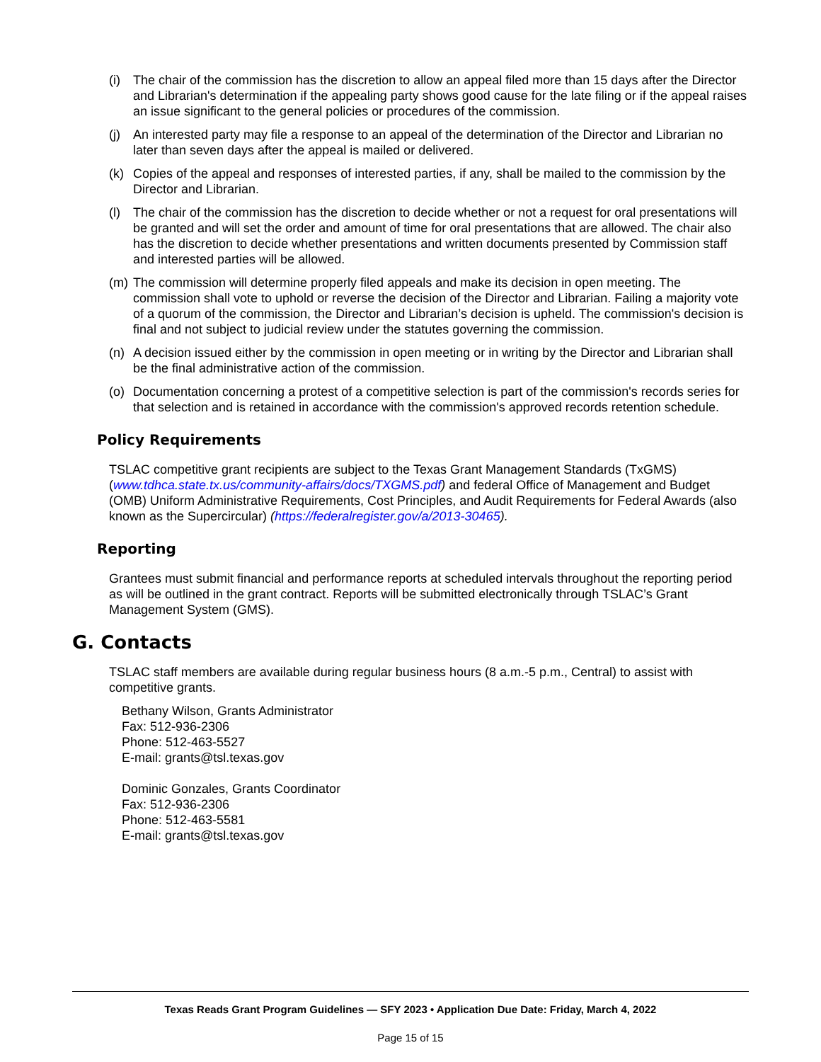(i) The chair of the commission has the discretion to allow an appeal filed more than 15 days after the Director and Librarian's determination if the appealing party shows good cause for the late filing or if the appeal raises an issue significant to the general policies or procedures of the commission.
(j) An interested party may file a response to an appeal of the determination of the Director and Librarian no later than seven days after the appeal is mailed or delivered.
(k) Copies of the appeal and responses of interested parties, if any, shall be mailed to the commission by the Director and Librarian.
(l) The chair of the commission has the discretion to decide whether or not a request for oral presentations will be granted and will set the order and amount of time for oral presentations that are allowed. The chair also has the discretion to decide whether presentations and written documents presented by Commission staff and interested parties will be allowed.
(m) The commission will determine properly filed appeals and make its decision in open meeting. The commission shall vote to uphold or reverse the decision of the Director and Librarian. Failing a majority vote of a quorum of the commission, the Director and Librarian’s decision is upheld. The commission's decision is final and not subject to judicial review under the statutes governing the commission.
(n) A decision issued either by the commission in open meeting or in writing by the Director and Librarian shall be the final administrative action of the commission.
(o) Documentation concerning a protest of a competitive selection is part of the commission's records series for that selection and is retained in accordance with the commission's approved records retention schedule.
Policy Requirements
TSLAC competitive grant recipients are subject to the Texas Grant Management Standards (TxGMS) (www.tdhca.state.tx.us/community-affairs/docs/TXGMS.pdf) and federal Office of Management and Budget (OMB) Uniform Administrative Requirements, Cost Principles, and Audit Requirements for Federal Awards (also known as the Supercircular) (https://federalregister.gov/a/2013-30465).
Reporting
Grantees must submit financial and performance reports at scheduled intervals throughout the reporting period as will be outlined in the grant contract. Reports will be submitted electronically through TSLAC’s Grant Management System (GMS).
G. Contacts
TSLAC staff members are available during regular business hours (8 a.m.-5 p.m., Central) to assist with competitive grants.
Bethany Wilson, Grants Administrator
Fax: 512-936-2306
Phone: 512-463-5527
E-mail: grants@tsl.texas.gov
Dominic Gonzales, Grants Coordinator
Fax: 512-936-2306
Phone: 512-463-5581
E-mail: grants@tsl.texas.gov
Texas Reads Grant Program Guidelines — SFY 2023 • Application Due Date: Friday, March 4, 2022
Page 15 of 15